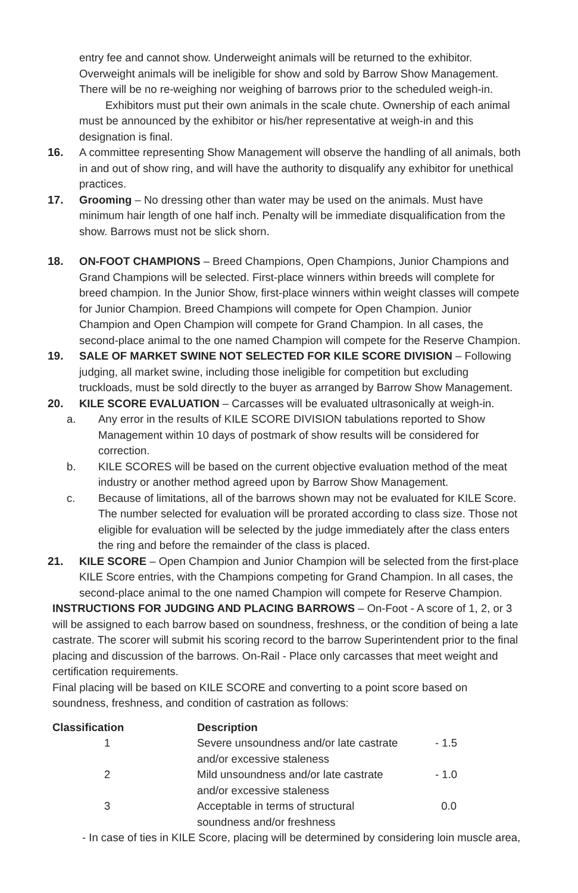entry fee and cannot show. Underweight animals will be returned to the exhibitor. Overweight animals will be ineligible for show and sold by Barrow Show Management. There will be no re-weighing nor weighing of barrows prior to the scheduled weigh-in.
Exhibitors must put their own animals in the scale chute. Ownership of each animal must be announced by the exhibitor or his/her representative at weigh-in and this designation is final.
16. A committee representing Show Management will observe the handling of all animals, both in and out of show ring, and will have the authority to disqualify any exhibitor for unethical practices.
17. Grooming – No dressing other than water may be used on the animals. Must have minimum hair length of one half inch. Penalty will be immediate disqualification from the show. Barrows must not be slick shorn.
18. ON-FOOT CHAMPIONS – Breed Champions, Open Champions, Junior Champions and Grand Champions will be selected. First-place winners within breeds will complete for breed champion. In the Junior Show, first-place winners within weight classes will compete for Junior Champion. Breed Champions will compete for Open Champion. Junior Champion and Open Champion will compete for Grand Champion. In all cases, the second-place animal to the one named Champion will compete for the Reserve Champion.
19. SALE OF MARKET SWINE NOT SELECTED FOR KILE SCORE DIVISION – Following judging, all market swine, including those ineligible for competition but excluding truckloads, must be sold directly to the buyer as arranged by Barrow Show Management.
20. KILE SCORE EVALUATION – Carcasses will be evaluated ultrasonically at weigh-in.
a. Any error in the results of KILE SCORE DIVISION tabulations reported to Show Management within 10 days of postmark of show results will be considered for correction.
b. KILE SCORES will be based on the current objective evaluation method of the meat industry or another method agreed upon by Barrow Show Management.
c. Because of limitations, all of the barrows shown may not be evaluated for KILE Score. The number selected for evaluation will be prorated according to class size. Those not eligible for evaluation will be selected by the judge immediately after the class enters the ring and before the remainder of the class is placed.
21. KILE SCORE – Open Champion and Junior Champion will be selected from the first-place KILE Score entries, with the Champions competing for Grand Champion. In all cases, the second-place animal to the one named Champion will compete for Reserve Champion.
INSTRUCTIONS FOR JUDGING AND PLACING BARROWS – On-Foot - A score of 1, 2, or 3 will be assigned to each barrow based on soundness, freshness, or the condition of being a late castrate. The scorer will submit his scoring record to the barrow Superintendent prior to the final placing and discussion of the barrows. On-Rail - Place only carcasses that meet weight and certification requirements.
Final placing will be based on KILE SCORE and converting to a point score based on soundness, freshness, and condition of castration as follows:
| Classification | Description | |
| --- | --- | --- |
| 1 | Severe unsoundness and/or late castrate and/or excessive staleness | - 1.5 |
| 2 | Mild unsoundness and/or late castrate and/or excessive staleness | - 1.0 |
| 3 | Acceptable in terms of structural soundness and/or freshness | 0.0 |
- In case of ties in KILE Score, placing will be determined by considering loin muscle area,